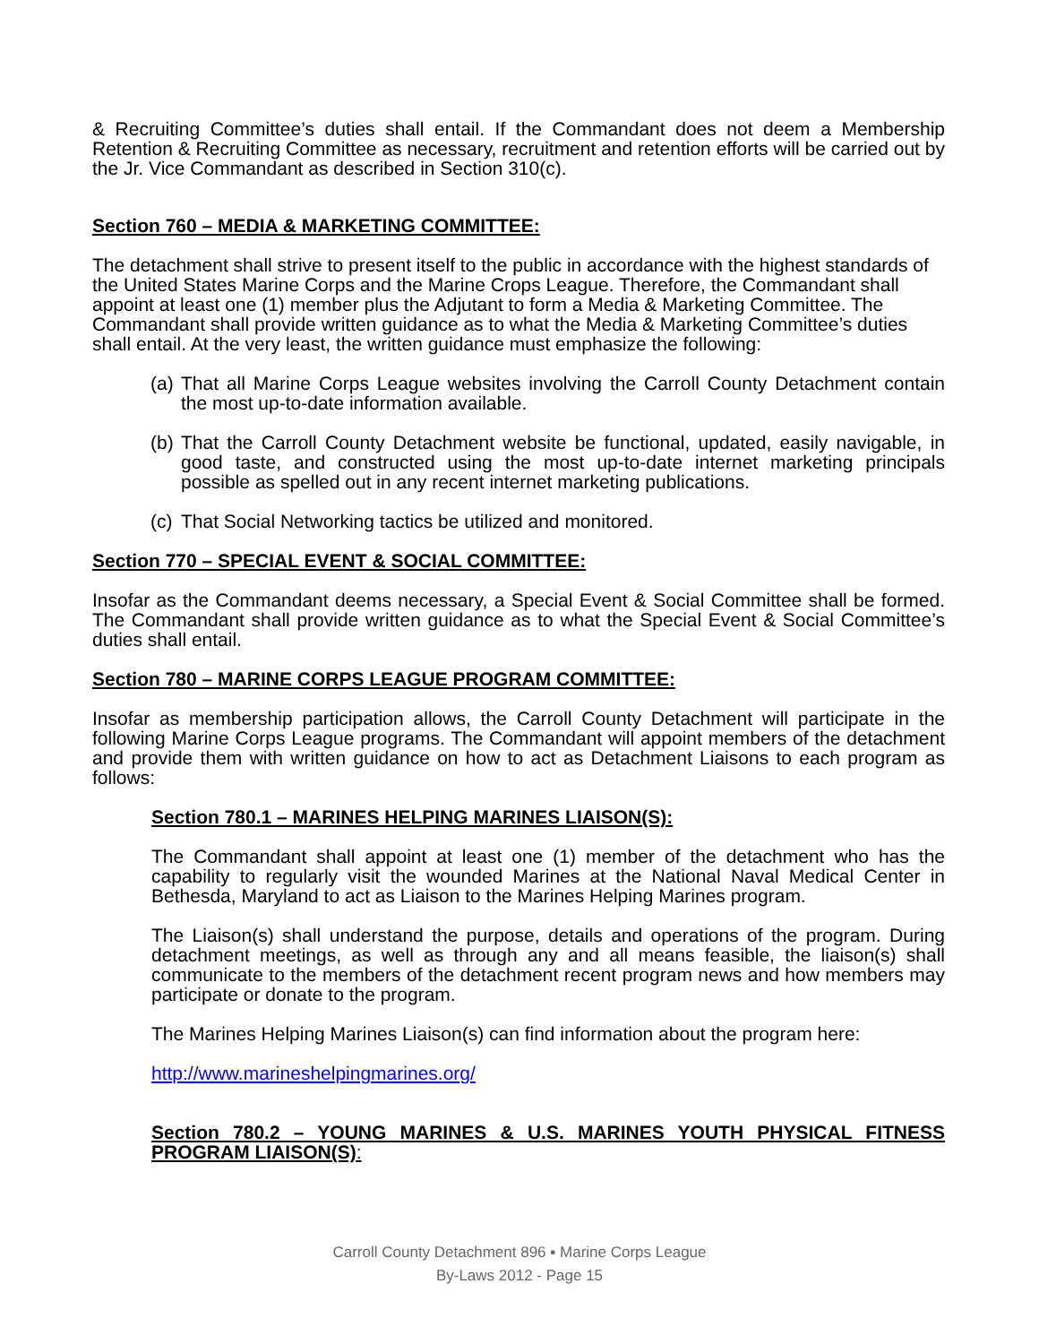& Recruiting Committee’s duties shall entail. If the Commandant does not deem a Membership Retention & Recruiting Committee as necessary, recruitment and retention efforts will be carried out by the Jr. Vice Commandant as described in Section 310(c).
Section 760 – MEDIA & MARKETING COMMITTEE:
The detachment shall strive to present itself to the public in accordance with the highest standards of the United States Marine Corps and the Marine Crops League. Therefore, the Commandant shall appoint at least one (1) member plus the Adjutant to form a Media & Marketing Committee. The Commandant shall provide written guidance as to what the Media & Marketing Committee’s duties shall entail. At the very least, the written guidance must emphasize the following:
(a) That all Marine Corps League websites involving the Carroll County Detachment contain the most up-to-date information available.
(b) That the Carroll County Detachment website be functional, updated, easily navigable, in good taste, and constructed using the most up-to-date internet marketing principals possible as spelled out in any recent internet marketing publications.
(c) That Social Networking tactics be utilized and monitored.
Section 770 – SPECIAL EVENT & SOCIAL COMMITTEE:
Insofar as the Commandant deems necessary, a Special Event & Social Committee shall be formed. The Commandant shall provide written guidance as to what the Special Event & Social Committee’s duties shall entail.
Section 780 – MARINE CORPS LEAGUE PROGRAM COMMITTEE:
Insofar as membership participation allows, the Carroll County Detachment will participate in the following Marine Corps League programs. The Commandant will appoint members of the detachment and provide them with written guidance on how to act as Detachment Liaisons to each program as follows:
Section 780.1 – MARINES HELPING MARINES LIAISON(S):
The Commandant shall appoint at least one (1) member of the detachment who has the capability to regularly visit the wounded Marines at the National Naval Medical Center in Bethesda, Maryland to act as Liaison to the Marines Helping Marines program.
The Liaison(s) shall understand the purpose, details and operations of the program. During detachment meetings, as well as through any and all means feasible, the liaison(s) shall communicate to the members of the detachment recent program news and how members may participate or donate to the program.
The Marines Helping Marines Liaison(s) can find information about the program here:
http://www.marineshelpingmarines.org/
Section 780.2 – YOUNG MARINES & U.S. MARINES YOUTH PHYSICAL FITNESS PROGRAM LIAISON(S):
Carroll County Detachment 896 ▪ Marine Corps League
By-Laws 2012 - Page 15